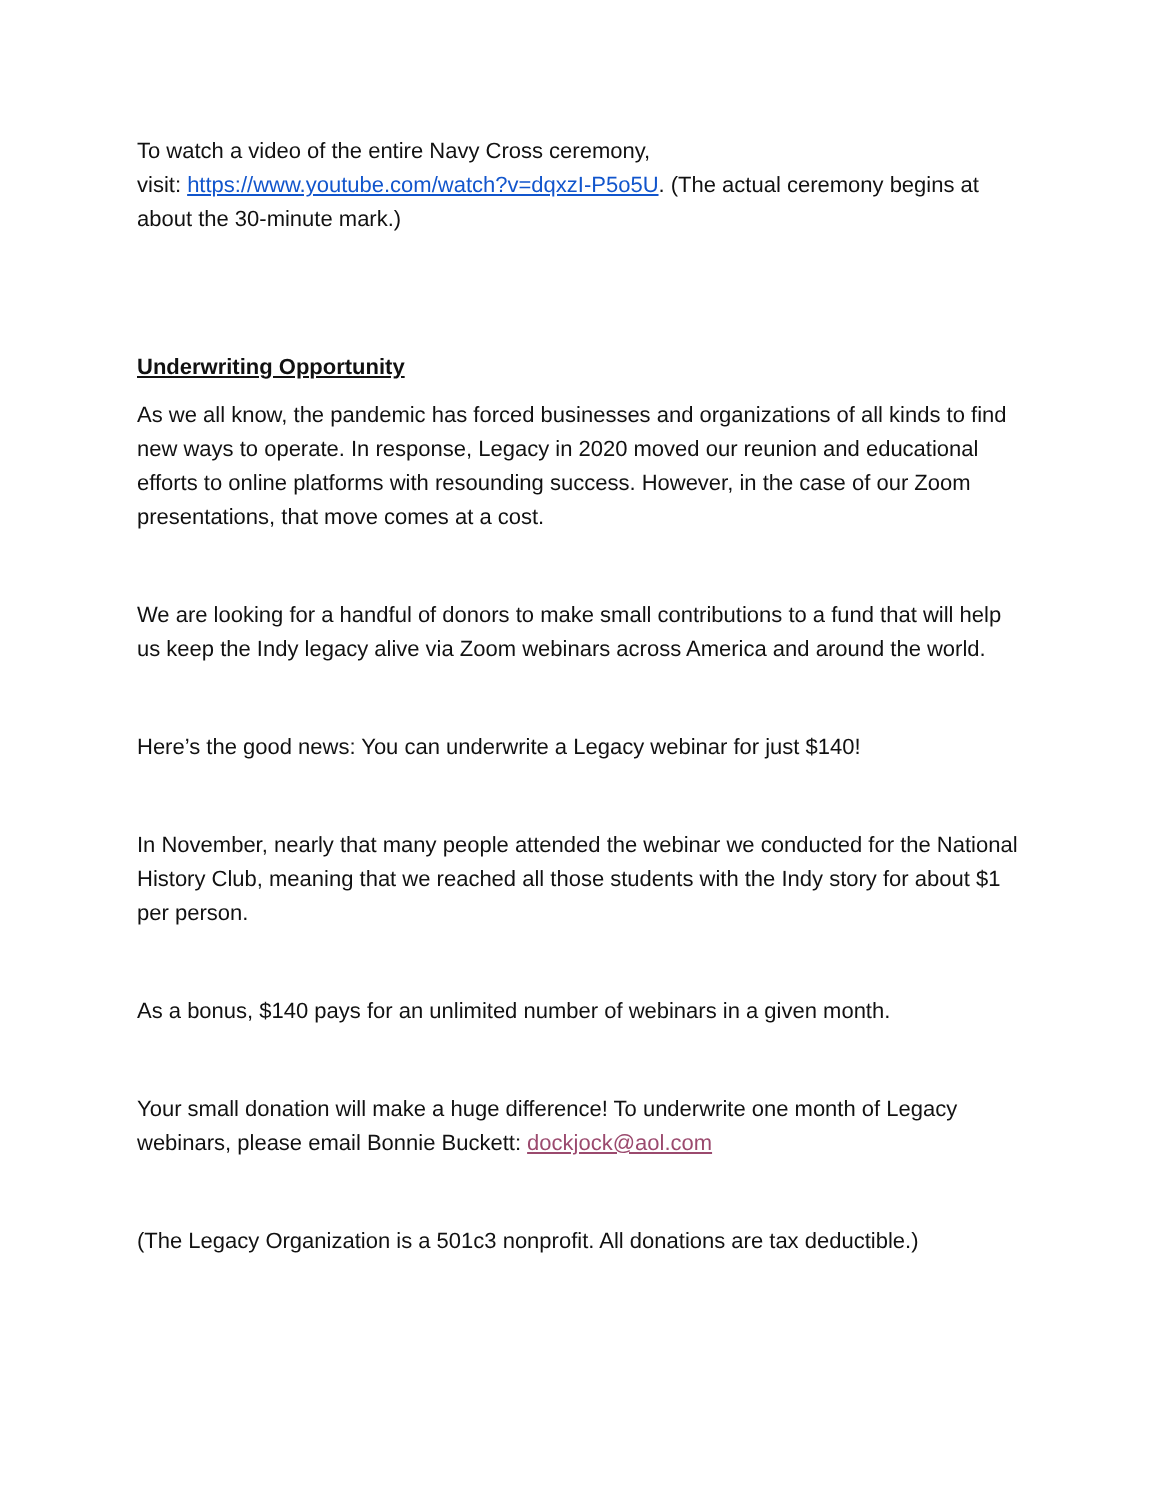To watch a video of the entire Navy Cross ceremony,
visit: https://www.youtube.com/watch?v=dqxzI-P5o5U. (The actual ceremony begins at about the 30-minute mark.)
Underwriting Opportunity
As we all know, the pandemic has forced businesses and organizations of all kinds to find new ways to operate. In response, Legacy in 2020 moved our reunion and educational efforts to online platforms with resounding success. However, in the case of our Zoom presentations, that move comes at a cost.
We are looking for a handful of donors to make small contributions to a fund that will help us keep the Indy legacy alive via Zoom webinars across America and around the world.
Here’s the good news: You can underwrite a Legacy webinar for just $140!
In November, nearly that many people attended the webinar we conducted for the National History Club, meaning that we reached all those students with the Indy story for about $1 per person.
As a bonus, $140 pays for an unlimited number of webinars in a given month.
Your small donation will make a huge difference! To underwrite one month of Legacy webinars, please email Bonnie Buckett: dockjock@aol.com
(The Legacy Organization is a 501c3 nonprofit. All donations are tax deductible.)